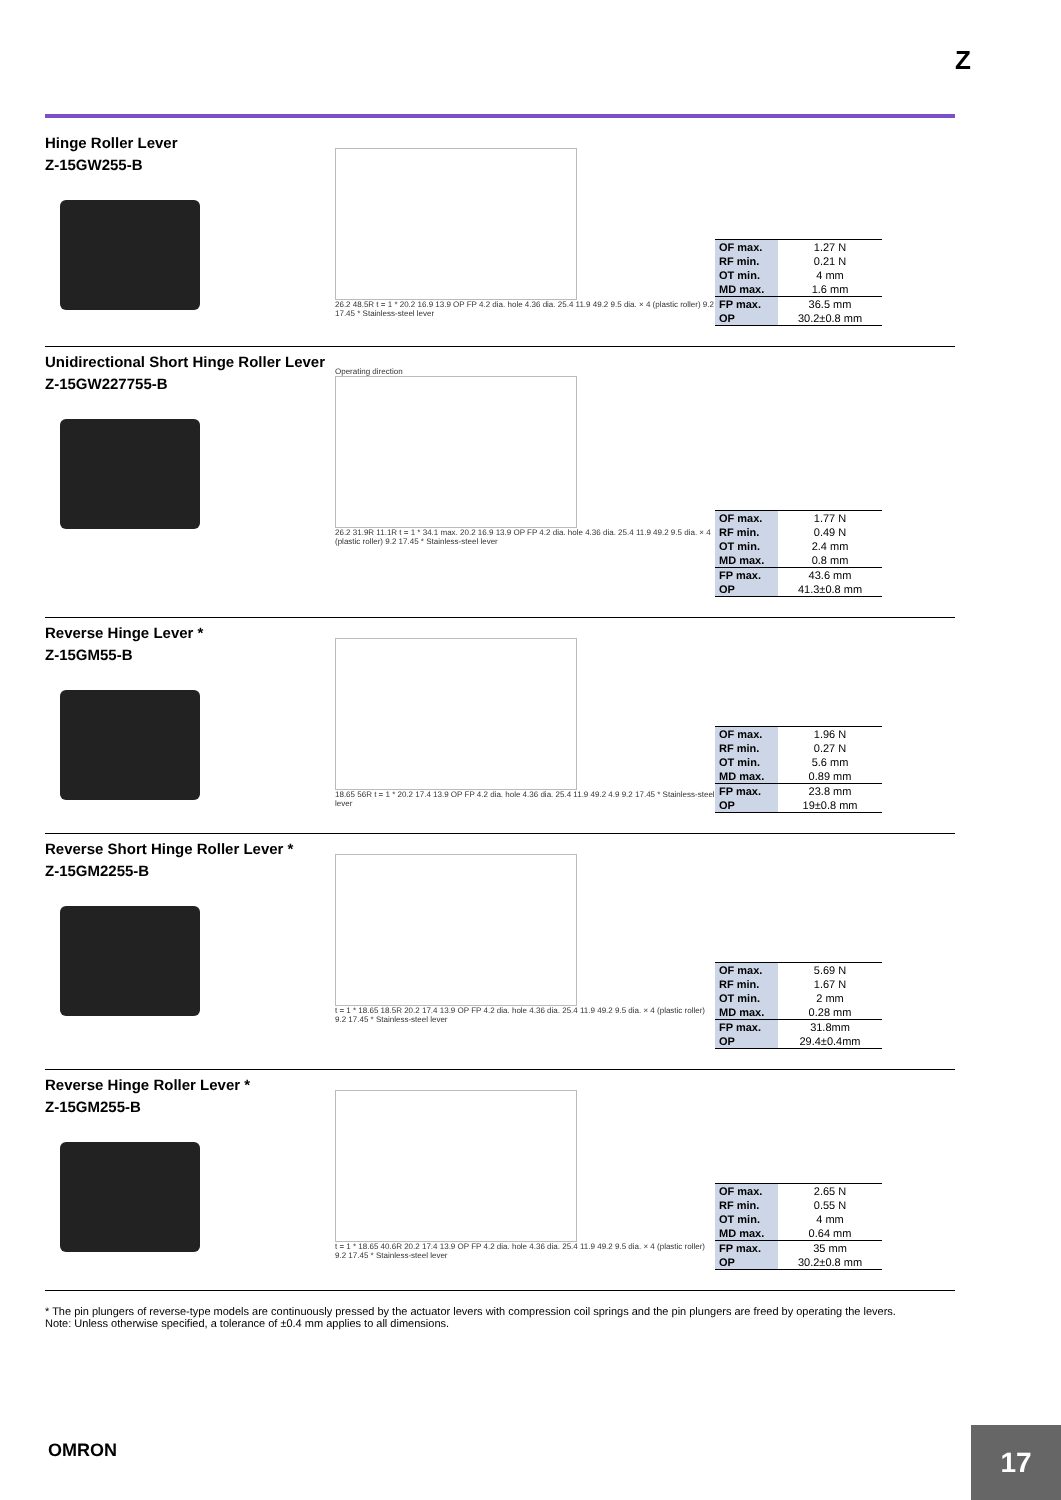Z
Hinge Roller Lever
Z-15GW255-B
26.2 48.5R t = 1 * 20.2 16.9 13.9 OP FP 4.2 dia. hole 4.36 dia. 25.4 11.9 49.2 9.5 dia. × 4 (plastic roller) 9.2 17.45 * Stainless-steel lever
| OF max. | 1.27 N |
| RF min. | 0.21 N |
| OT min. | 4 mm |
| MD max. | 1.6 mm |
| FP max. | 36.5 mm |
| OP | 30.2±0.8 mm |
Unidirectional Short Hinge Roller Lever
Z-15GW227755-B
Operating direction
26.2 31.9R 11.1R t = 1 * 34.1 max. 20.2 16.9 13.9 OP FP 4.2 dia. hole 4.36 dia. 25.4 11.9 49.2 9.5 dia. × 4 (plastic roller) 9.2 17.45 * Stainless-steel lever
| OF max. | 1.77 N |
| RF min. | 0.49 N |
| OT min. | 2.4 mm |
| MD max. | 0.8 mm |
| FP max. | 43.6 mm |
| OP | 41.3±0.8 mm |
Reverse Hinge Lever *
Z-15GM55-B
18.65 56R t = 1 * 20.2 17.4 13.9 OP FP 4.2 dia. hole 4.36 dia. 25.4 11.9 49.2 4.9 9.2 17.45 * Stainless-steel lever
| OF max. | 1.96 N |
| RF min. | 0.27 N |
| OT min. | 5.6 mm |
| MD max. | 0.89 mm |
| FP max. | 23.8 mm |
| OP | 19±0.8 mm |
Reverse Short Hinge Roller Lever *
Z-15GM2255-B
t = 1 * 18.65 18.5R 20.2 17.4 13.9 OP FP 4.2 dia. hole 4.36 dia. 25.4 11.9 49.2 9.5 dia. × 4 (plastic roller) 9.2 17.45 * Stainless-steel lever
| OF max. | 5.69 N |
| RF min. | 1.67 N |
| OT min. | 2 mm |
| MD max. | 0.28 mm |
| FP max. | 31.8mm |
| OP | 29.4±0.4mm |
Reverse Hinge Roller Lever *
Z-15GM255-B
t = 1 * 18.65 40.6R 20.2 17.4 13.9 OP FP 4.2 dia. hole 4.36 dia. 25.4 11.9 49.2 9.5 dia. × 4 (plastic roller) 9.2 17.45 * Stainless-steel lever
| OF max. | 2.65 N |
| RF min. | 0.55 N |
| OT min. | 4 mm |
| MD max. | 0.64 mm |
| FP max. | 35 mm |
| OP | 30.2±0.8 mm |
* The pin plungers of reverse-type models are continuously pressed by the actuator levers with compression coil springs and the pin plungers are freed by operating the levers.
Note: Unless otherwise specified, a tolerance of ±0.4 mm applies to all dimensions.
OMRON 17